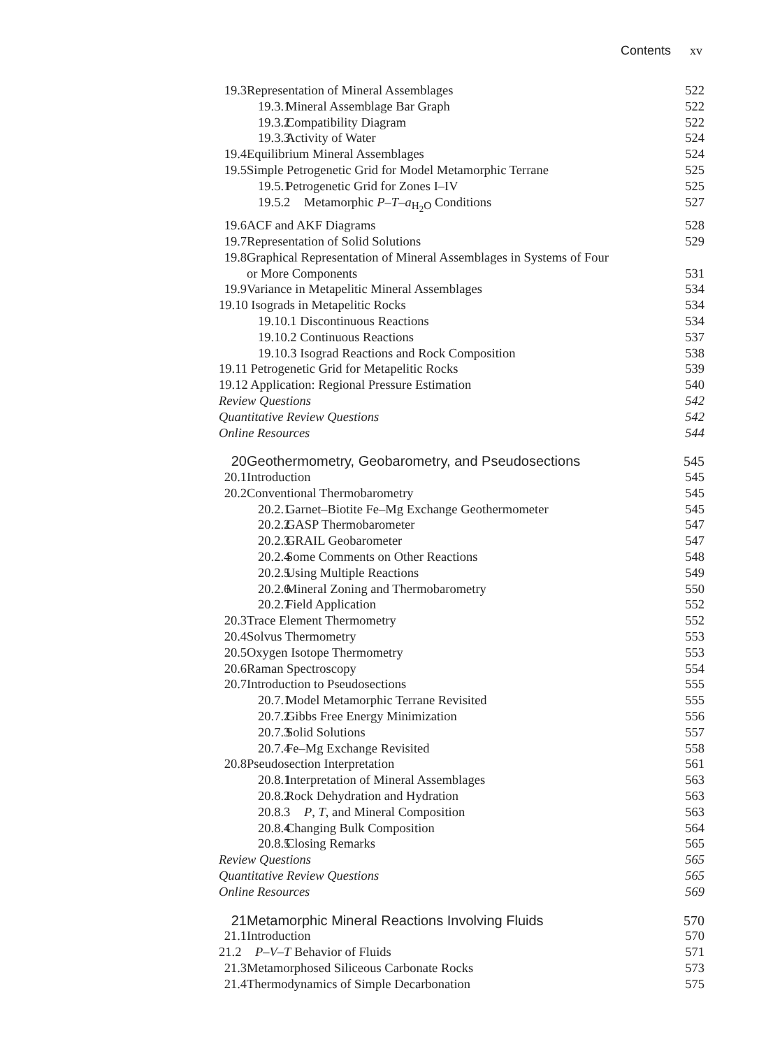Contents xv
19.3 Representation of Mineral Assemblages 522
19.3.1 Mineral Assemblage Bar Graph 522
19.3.2 Compatibility Diagram 522
19.3.3 Activity of Water 524
19.4 Equilibrium Mineral Assemblages 524
19.5 Simple Petrogenetic Grid for Model Metamorphic Terrane 525
19.5.1 Petrogenetic Grid for Zones I–IV 525
19.5.2 Metamorphic P–T–a<sub>H<sub>2</sub>O</sub> Conditions 527
19.6 ACF and AKF Diagrams 528
19.7 Representation of Solid Solutions 529
19.8 Graphical Representation of Mineral Assemblages in Systems of Four
or More Components 531
19.9 Variance in Metapelitic Mineral Assemblages 534
19.10 Isograds in Metapelitic Rocks 534
19.10.1 Discontinuous Reactions 534
19.10.2 Continuous Reactions 537
19.10.3 Isograd Reactions and Rock Composition 538
19.11 Petrogenetic Grid for Metapelitic Rocks 539
19.12 Application: Regional Pressure Estimation 540
Review Questions 542
Quantitative Review Questions 542
Online Resources 544
20 Geothermometry, Geobarometry, and Pseudosections 545
20.1 Introduction 545
20.2 Conventional Thermobarometry 545
20.2.1 Garnet–Biotite Fe–Mg Exchange Geothermometer 545
20.2.2 GASP Thermobarometer 547
20.2.3 GRAIL Geobarometer 547
20.2.4 Some Comments on Other Reactions 548
20.2.5 Using Multiple Reactions 549
20.2.6 Mineral Zoning and Thermobarometry 550
20.2.7 Field Application 552
20.3 Trace Element Thermometry 552
20.4 Solvus Thermometry 553
20.5 Oxygen Isotope Thermometry 553
20.6 Raman Spectroscopy 554
20.7 Introduction to Pseudosections 555
20.7.1 Model Metamorphic Terrane Revisited 555
20.7.2 Gibbs Free Energy Minimization 556
20.7.3 Solid Solutions 557
20.7.4 Fe–Mg Exchange Revisited 558
20.8 Pseudosection Interpretation 561
20.8.1 Interpretation of Mineral Assemblages 563
20.8.2 Rock Dehydration and Hydration 563
20.8.3 P, T, and Mineral Composition 563
20.8.4 Changing Bulk Composition 564
20.8.5 Closing Remarks 565
Review Questions 565
Quantitative Review Questions 565
Online Resources 569
21 Metamorphic Mineral Reactions Involving Fluids 570
21.1 Introduction 570
21.2 P–V–T Behavior of Fluids 571
21.3 Metamorphosed Siliceous Carbonate Rocks 573
21.4 Thermodynamics of Simple Decarbonation 575